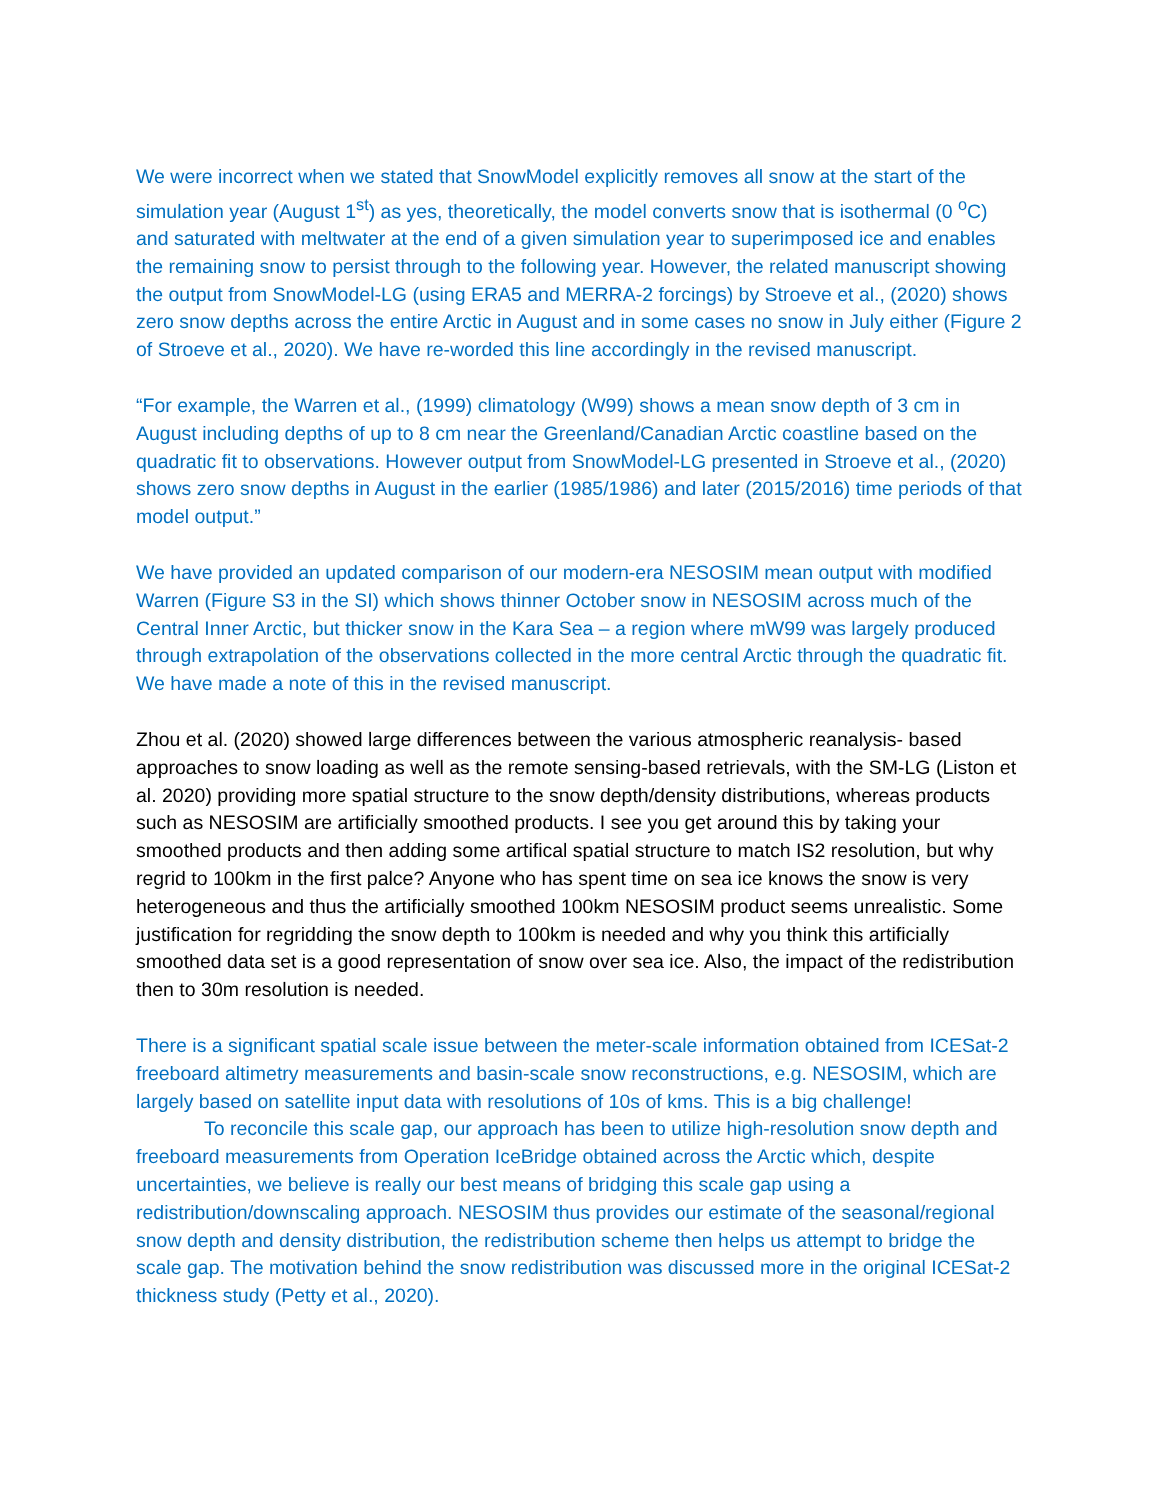We were incorrect when we stated that SnowModel explicitly removes all snow at the start of the simulation year (August 1<sup>st</sup>) as yes, theoretically, the model converts snow that is isothermal (0 <sup>o</sup>C) and saturated with meltwater at the end of a given simulation year to superimposed ice and enables the remaining snow to persist through to the following year. However, the related manuscript showing the output from SnowModel-LG (using ERA5 and MERRA-2 forcings) by Stroeve et al., (2020) shows zero snow depths across the entire Arctic in August and in some cases no snow in July either (Figure 2 of Stroeve et al., 2020). We have re-worded this line accordingly in the revised manuscript.
“For example, the Warren et al., (1999) climatology (W99) shows a mean snow depth of 3 cm in August including depths of up to 8 cm near the Greenland/Canadian Arctic coastline based on the quadratic fit to observations. However output from SnowModel-LG presented in Stroeve et al., (2020) shows zero snow depths in August in the earlier (1985/1986) and later (2015/2016) time periods of that model output.”
We have provided an updated comparison of our modern-era NESOSIM mean output with modified Warren (Figure S3 in the SI) which shows thinner October snow in NESOSIM across much of the Central Inner Arctic, but thicker snow in the Kara Sea – a region where mW99 was largely produced through extrapolation of the observations collected in the more central Arctic through the quadratic fit. We have made a note of this in the revised manuscript.
Zhou et al. (2020) showed large differences between the various atmospheric reanalysis- based approaches to snow loading as well as the remote sensing-based retrievals, with the SM-LG (Liston et al. 2020) providing more spatial structure to the snow depth/density distributions, whereas products such as NESOSIM are artificially smoothed products. I see you get around this by taking your smoothed products and then adding some artifical spatial structure to match IS2 resolution, but why regrid to 100km in the first palce? Anyone who has spent time on sea ice knows the snow is very heterogeneous and thus the artificially smoothed 100km NESOSIM product seems unrealistic. Some justification for regridding the snow depth to 100km is needed and why you think this artificially smoothed data set is a good representation of snow over sea ice. Also, the impact of the redistribution then to 30m resolution is needed.
There is a significant spatial scale issue between the meter-scale information obtained from ICESat-2 freeboard altimetry measurements and basin-scale snow reconstructions, e.g. NESOSIM, which are largely based on satellite input data with resolutions of 10s of kms. This is a big challenge!
To reconcile this scale gap, our approach has been to utilize high-resolution snow depth and freeboard measurements from Operation IceBridge obtained across the Arctic which, despite uncertainties, we believe is really our best means of bridging this scale gap using a redistribution/downscaling approach. NESOSIM thus provides our estimate of the seasonal/regional snow depth and density distribution, the redistribution scheme then helps us attempt to bridge the scale gap. The motivation behind the snow redistribution was discussed more in the original ICESat-2 thickness study (Petty et al., 2020).